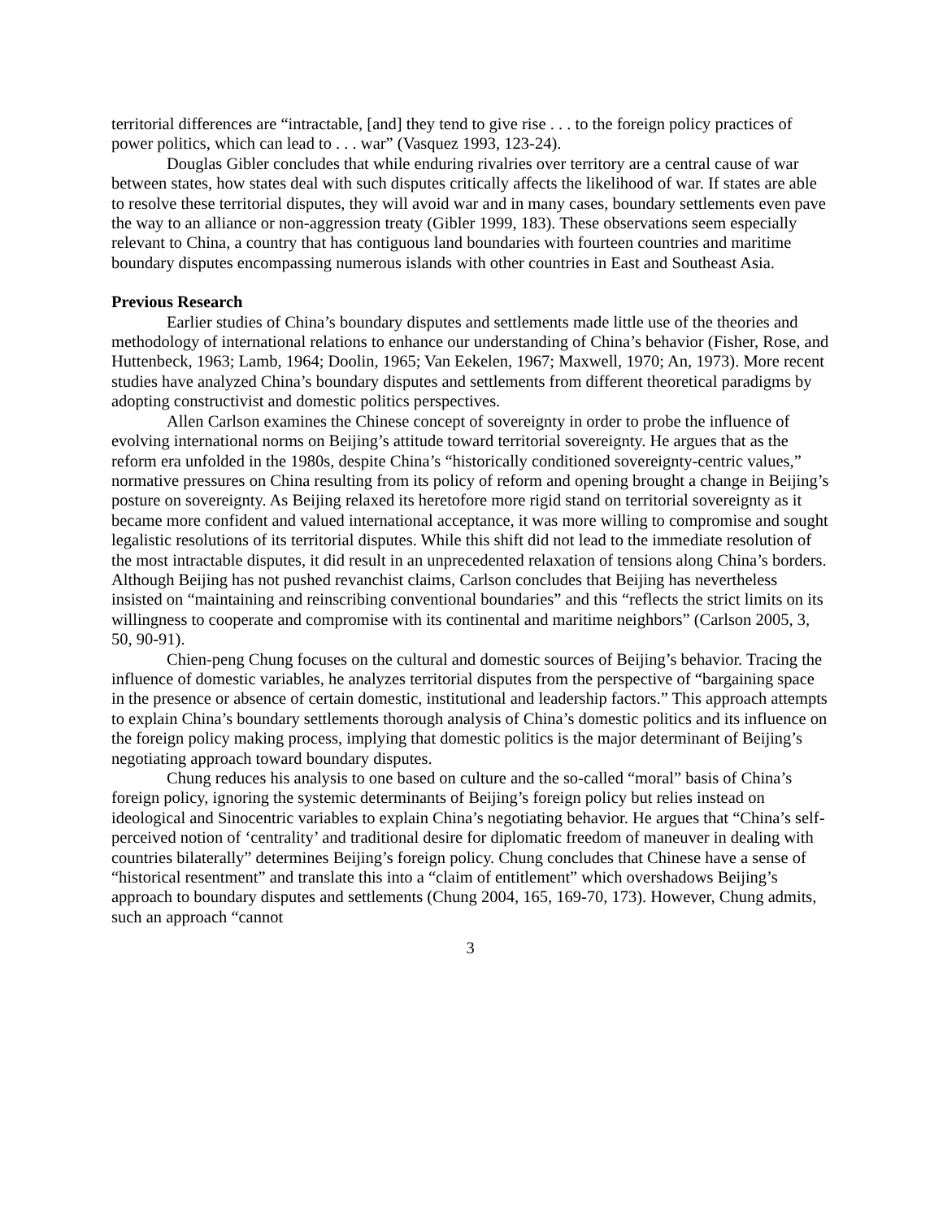territorial differences are “intractable, [and] they tend to give rise . . . to the foreign policy practices of power politics, which can lead to . . . war” (Vasquez 1993, 123-24).
Douglas Gibler concludes that while enduring rivalries over territory are a central cause of war between states, how states deal with such disputes critically affects the likelihood of war. If states are able to resolve these territorial disputes, they will avoid war and in many cases, boundary settlements even pave the way to an alliance or non-aggression treaty (Gibler 1999, 183). These observations seem especially relevant to China, a country that has contiguous land boundaries with fourteen countries and maritime boundary disputes encompassing numerous islands with other countries in East and Southeast Asia.
Previous Research
Earlier studies of China’s boundary disputes and settlements made little use of the theories and methodology of international relations to enhance our understanding of China’s behavior (Fisher, Rose, and Huttenbeck, 1963; Lamb, 1964; Doolin, 1965; Van Eekelen, 1967; Maxwell, 1970; An, 1973). More recent studies have analyzed China’s boundary disputes and settlements from different theoretical paradigms by adopting constructivist and domestic politics perspectives.
Allen Carlson examines the Chinese concept of sovereignty in order to probe the influence of evolving international norms on Beijing’s attitude toward territorial sovereignty. He argues that as the reform era unfolded in the 1980s, despite China’s “historically conditioned sovereignty-centric values,” normative pressures on China resulting from its policy of reform and opening brought a change in Beijing’s posture on sovereignty. As Beijing relaxed its heretofore more rigid stand on territorial sovereignty as it became more confident and valued international acceptance, it was more willing to compromise and sought legalistic resolutions of its territorial disputes. While this shift did not lead to the immediate resolution of the most intractable disputes, it did result in an unprecedented relaxation of tensions along China’s borders. Although Beijing has not pushed revanchist claims, Carlson concludes that Beijing has nevertheless insisted on “maintaining and reinscribing conventional boundaries” and this “reflects the strict limits on its willingness to cooperate and compromise with its continental and maritime neighbors” (Carlson 2005, 3, 50, 90-91).
Chien-peng Chung focuses on the cultural and domestic sources of Beijing’s behavior. Tracing the influence of domestic variables, he analyzes territorial disputes from the perspective of “bargaining space in the presence or absence of certain domestic, institutional and leadership factors.” This approach attempts to explain China’s boundary settlements thorough analysis of China’s domestic politics and its influence on the foreign policy making process, implying that domestic politics is the major determinant of Beijing’s negotiating approach toward boundary disputes.
Chung reduces his analysis to one based on culture and the so-called “moral” basis of China’s foreign policy, ignoring the systemic determinants of Beijing’s foreign policy but relies instead on ideological and Sinocentric variables to explain China’s negotiating behavior. He argues that “China’s self-perceived notion of ‘centrality’ and traditional desire for diplomatic freedom of maneuver in dealing with countries bilaterally” determines Beijing’s foreign policy. Chung concludes that Chinese have a sense of “historical resentment” and translate this into a “claim of entitlement” which overshadows Beijing’s approach to boundary disputes and settlements (Chung 2004, 165, 169-70, 173). However, Chung admits, such an approach “cannot
3